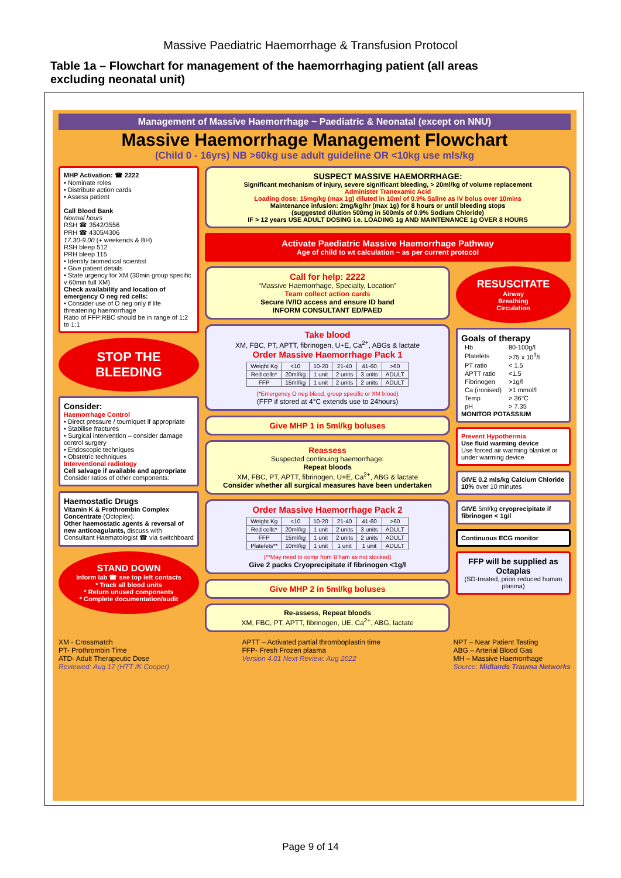Massive Paediatric Haemorrhage & Transfusion Protocol
Table 1a – Flowchart for management of the haemorrhaging patient (all areas excluding neonatal unit)
Management of Massive Haemorrhage ~ Paediatric & Neonatal (except on NNU)
Massive Haemorrhage Management Flowchart
(Child 0 - 16yrs) NB >60kg use adult guideline OR <10kg use mls/kg
MHP Activation: ☎ 2222
• Nominate roles
• Distribute action cards
• Assess patient
Call Blood Bank
Normal hours
RSH ☎ 3542/3556
PRH ☎ 4305/4306
17.30-9.00 (+ weekends & BH)
RSH bleep 512
PRH bleep 115
• Identify biomedical scientist
• Give patient details
• State urgency for XM (30min group specific v 60min full XM)
Check availability and location of emergency O neg red cells:
• Consider use of O neg only if life threatening haemorrhage
Ratio of FFP:RBC should be in range of 1:2 to 1:1
STOP THE BLEEDING
Consider:
Haemorrhage Control
• Direct pressure / tourniquet if appropriate
• Stabilise fractures
• Surgical intervention – consider damage control surgery
• Endoscopic techniques
• Obstetric techniques
Interventional radiology
Cell salvage if available and appropriate Consider ratios of other components:
Haemostatic Drugs
Vitamin K & Prothrombin Complex Concentrate (Octoplex).
Other haemostatic agents & reversal of new anticoagulants, discuss with Consultant Haematologist ☎ via switchboard
STAND DOWN
Inform lab ☎ see top left contacts
* Track all blood units
* Return unused components
* Complete documentation/audit
SUSPECT MASSIVE HAEMORRHAGE:
Significant mechanism of injury, severe significant bleeding, > 20ml/kg of volume replacement
Administer Tranexamic Acid
Loading dose: 15mg/kg (max 1g) diluted in 10ml of 0.9% Saline as IV bolus over 10mins
Maintenance infusion: 2mg/kg/hr (max 1g) for 8 hours or until bleeding stops
(suggested dilution 500mg in 500mls of 0.9% Sodium Chloride)
IF > 12 years USE ADULT DOSING i.e. LOADING 1g AND MAINTENANCE 1g OVER 8 HOURS
Activate Paediatric Massive Haemorrhage Pathway
Age of child to wt calculation ~ as per current protocol
Call for help: 2222
“Massive Haemorrhage, Specialty, Location”
Team collect action cards
Secure IV/IO access and ensure ID band
INFORM CONSULTANT ED/PAED
Take blood
XM, FBC, PT, APTT, fibrinogen, U+E, Ca<sup>2+</sup>, ABGs & lactate
Order Massive Haemorrhage Pack 1
| Weight Kg | <10 | 10-20 | 21-40 | 41-60 | >60 |
| --- | --- | --- | --- | --- | --- |
| Red cells* | 20ml/kg | 1 unit | 2 units | 3 units | ADULT |
| FFP | 15ml/kg | 1 unit | 2 units | 2 units | ADULT |
(*Emergency O neg blood, group specific or XM blood)
(FFP if stored at 4°C extends use to 24hours)
Give MHP 1 in 5ml/kg boluses
Reassess
Suspected continuing haemorrhage:
Repeat bloods
XM, FBC, PT, APTT, fibrinogen, U+E, Ca<sup>2+</sup>, ABG & lactate
Consider whether all surgical measures have been undertaken
Order Massive Haemorrhage Pack 2
| Weight Kg | <10 | 10-20 | 21-40 | 41-60 | >60 |
| --- | --- | --- | --- | --- | --- |
| Red cells* | 20ml/kg | 1 unit | 2 units | 3 units | ADULT |
| FFP | 15ml/kg | 1 unit | 2 units | 2 units | ADULT |
| Platelets** | 10ml/kg | 1 unit | 1 unit | 1 unit | ADULT |
(**May need to come from B'ham as not stocked)
Give 2 packs Cryoprecipitate if fibrinogen <1g/l
Give MHP 2 in 5ml/kg boluses
Re-assess, Repeat bloods
XM, FBC, PT, APTT, fibrinogen, UE, Ca<sup>2+</sup>, ABG, lactate
RESUSCITATE
Airway
Breathing
Circulation
Goals of therapy
| Hb | 80-100g/l |
| Platelets | >75 x 10<sup>9</sup>/l |
| PT ratio | < 1.5 |
| APTT ratio | <1.5 |
| Fibrinogen | >1g/l |
| Ca (ironised) | >1 mmol/l |
| Temp | > 36°C |
| pH | > 7.35 |
MONITOR POTASSIUM
Prevent Hypothermia
Use fluid warming device
Use forced air warming blanket or under warming device
GIVE 0.2 mls/kg Calcium Chloride 10% over 10 minutes
GIVE 5ml/kg cryoprecipitate if fibrinogen < 1g/l
Continuous ECG monitor
FFP will be supplied as Octaplas
(SD-treated, prion reduced human plasma)
XM - Crossmatch
PT- Prothrombin Time
ATD- Adult Therapeutic Dose
Reviewed: Aug 17 (HTT /K Cooper)
APTT – Activated partial thromboplastin time
FFP- Fresh Frozen plasma
Version 4.01 Next Review: Aug 2022
NPT – Near Patient Testing
ABG – Arterial Blood Gas
MH – Massive Haemorrhage
Source: Midlands Trauma Networks
Page 9 of 14